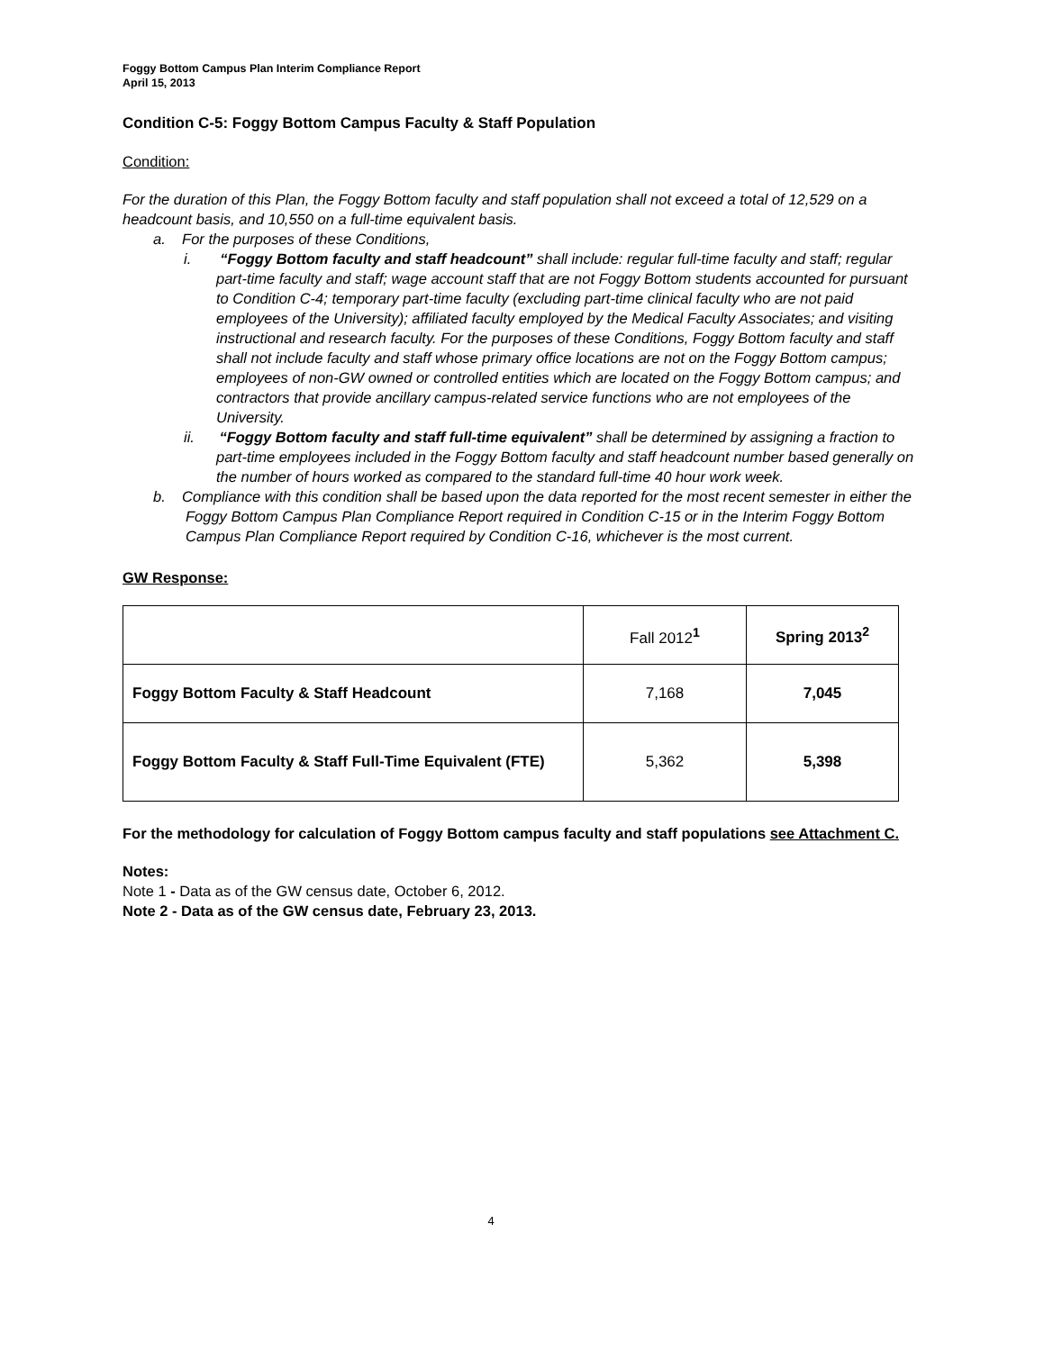Foggy Bottom Campus Plan Interim Compliance Report
April 15, 2013
Condition C-5: Foggy Bottom Campus Faculty & Staff Population
Condition:
For the duration of this Plan, the Foggy Bottom faculty and staff population shall not exceed a total of 12,529 on a headcount basis, and 10,550 on a full-time equivalent basis.
a. For the purposes of these Conditions,
i. “Foggy Bottom faculty and staff headcount” shall include: regular full-time faculty and staff; regular part-time faculty and staff; wage account staff that are not Foggy Bottom students accounted for pursuant to Condition C-4; temporary part-time faculty (excluding part-time clinical faculty who are not paid employees of the University); affiliated faculty employed by the Medical Faculty Associates; and visiting instructional and research faculty. For the purposes of these Conditions, Foggy Bottom faculty and staff shall not include faculty and staff whose primary office locations are not on the Foggy Bottom campus; employees of non-GW owned or controlled entities which are located on the Foggy Bottom campus; and contractors that provide ancillary campus-related service functions who are not employees of the University.
ii. “Foggy Bottom faculty and staff full-time equivalent” shall be determined by assigning a fraction to part-time employees included in the Foggy Bottom faculty and staff headcount number based generally on the number of hours worked as compared to the standard full-time 40 hour work week.
b. Compliance with this condition shall be based upon the data reported for the most recent semester in either the Foggy Bottom Campus Plan Compliance Report required in Condition C-15 or in the Interim Foggy Bottom Campus Plan Compliance Report required by Condition C-16, whichever is the most current.
GW Response:
| | Fall 2012<sup>1</sup> | Spring 2013<sup>2</sup> |
| Foggy Bottom Faculty & Staff Headcount | 7,168 | 7,045 |
| Foggy Bottom Faculty & Staff Full-Time Equivalent (FTE) | 5,362 | 5,398 |
For the methodology for calculation of Foggy Bottom campus faculty and staff populations see Attachment C.
Notes:
Note 1 - Data as of the GW census date, October 6, 2012.
Note 2 - Data as of the GW census date, February 23, 2013.
4